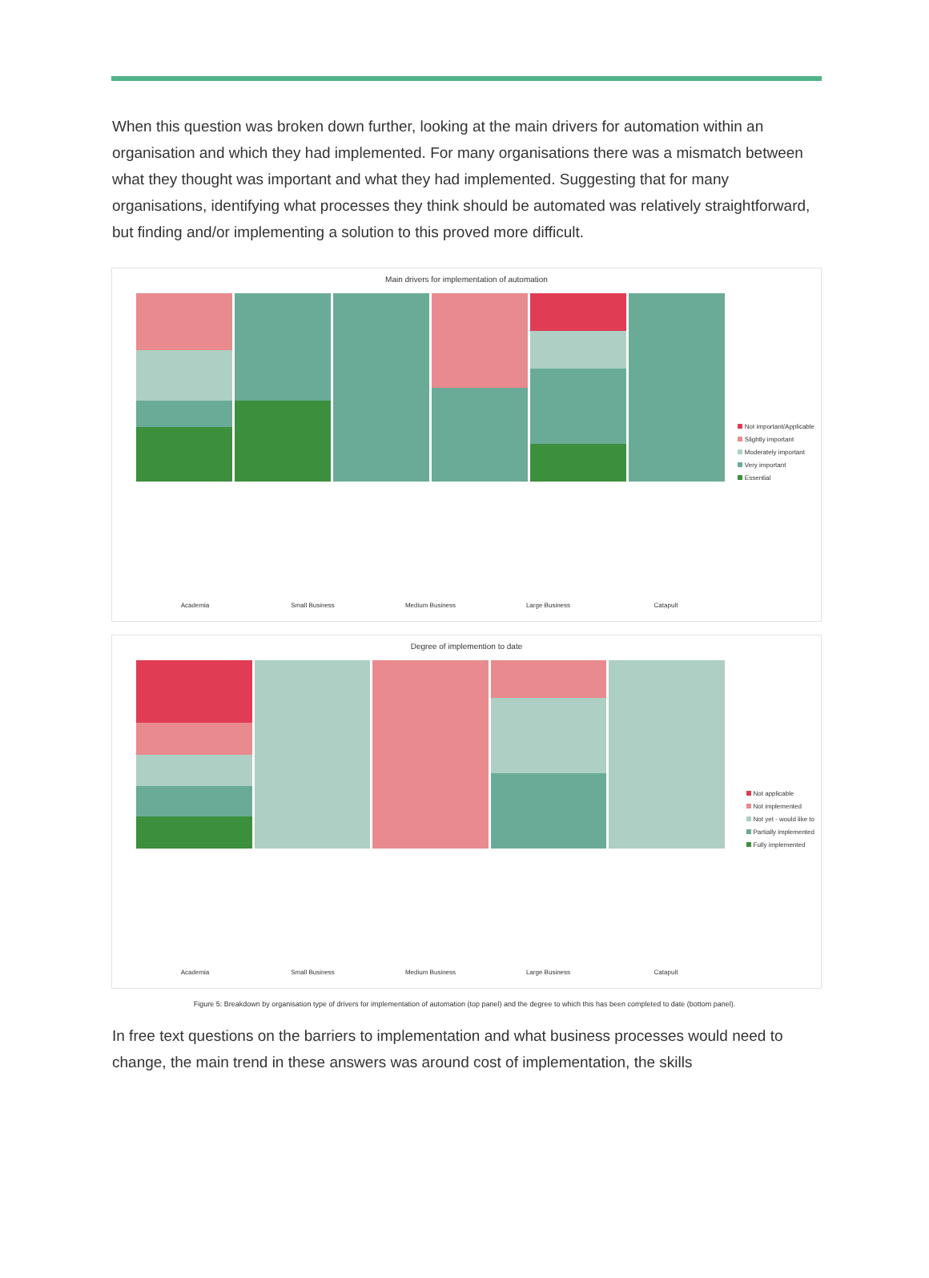When this question was broken down further, looking at the main drivers for automation within an organisation and which they had implemented. For many organisations there was a mismatch between what they thought was important and what they had implemented. Suggesting that for many organisations, identifying what processes they think should be automated was relatively straightforward, but finding and/or implementing a solution to this proved more difficult.
Main drivers for implementation of automation
Not important/Applicable
Slightly important
Moderately important
Very important
Essential
Academia Small Business Medium Business Large Business Catapult
Degree of implemention to date
Not applicable
Not implemented
Not yet - would like to
Partially implemented
Fully implemented
Academia Small Business Medium Business Large Business Catapult
Figure 5: Breakdown by organisation type of drivers for implementation of automation (top panel) and the degree to which this has been completed to date (bottom panel).
In free text questions on the barriers to implementation and what business processes would need to change, the main trend in these answers was around cost of implementation, the skills